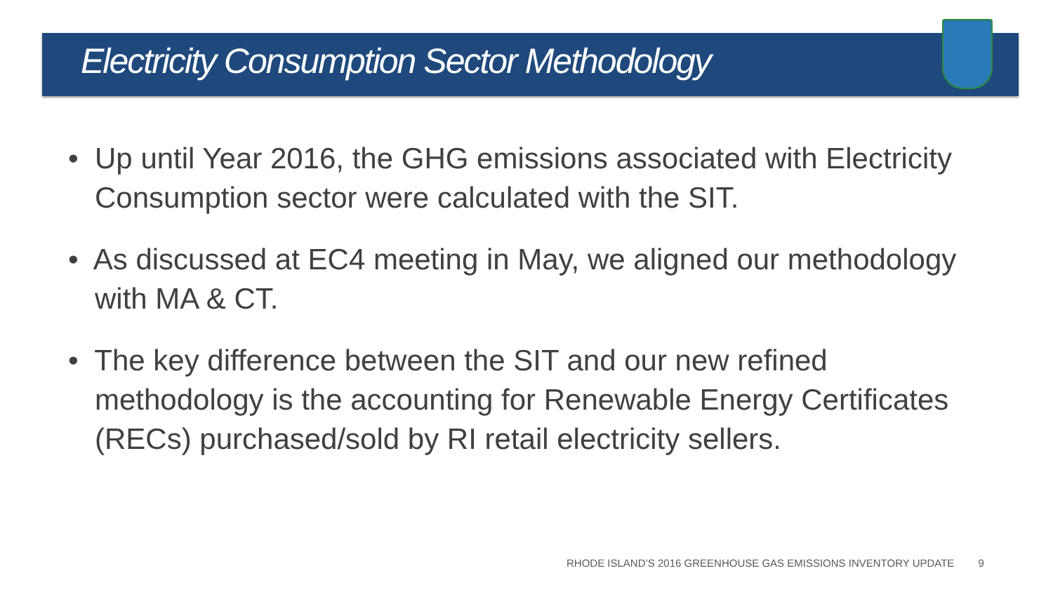Electricity Consumption Sector Methodology
• Up until Year 2016, the GHG emissions associated with Electricity Consumption sector were calculated with the SIT.
• As discussed at EC4 meeting in May, we aligned our methodology with MA & CT.
• The key difference between the SIT and our new refined methodology is the accounting for Renewable Energy Certificates (RECs) purchased/sold by RI retail electricity sellers.
RHODE ISLAND’S 2016 GREENHOUSE GAS EMISSIONS INVENTORY UPDATE 9